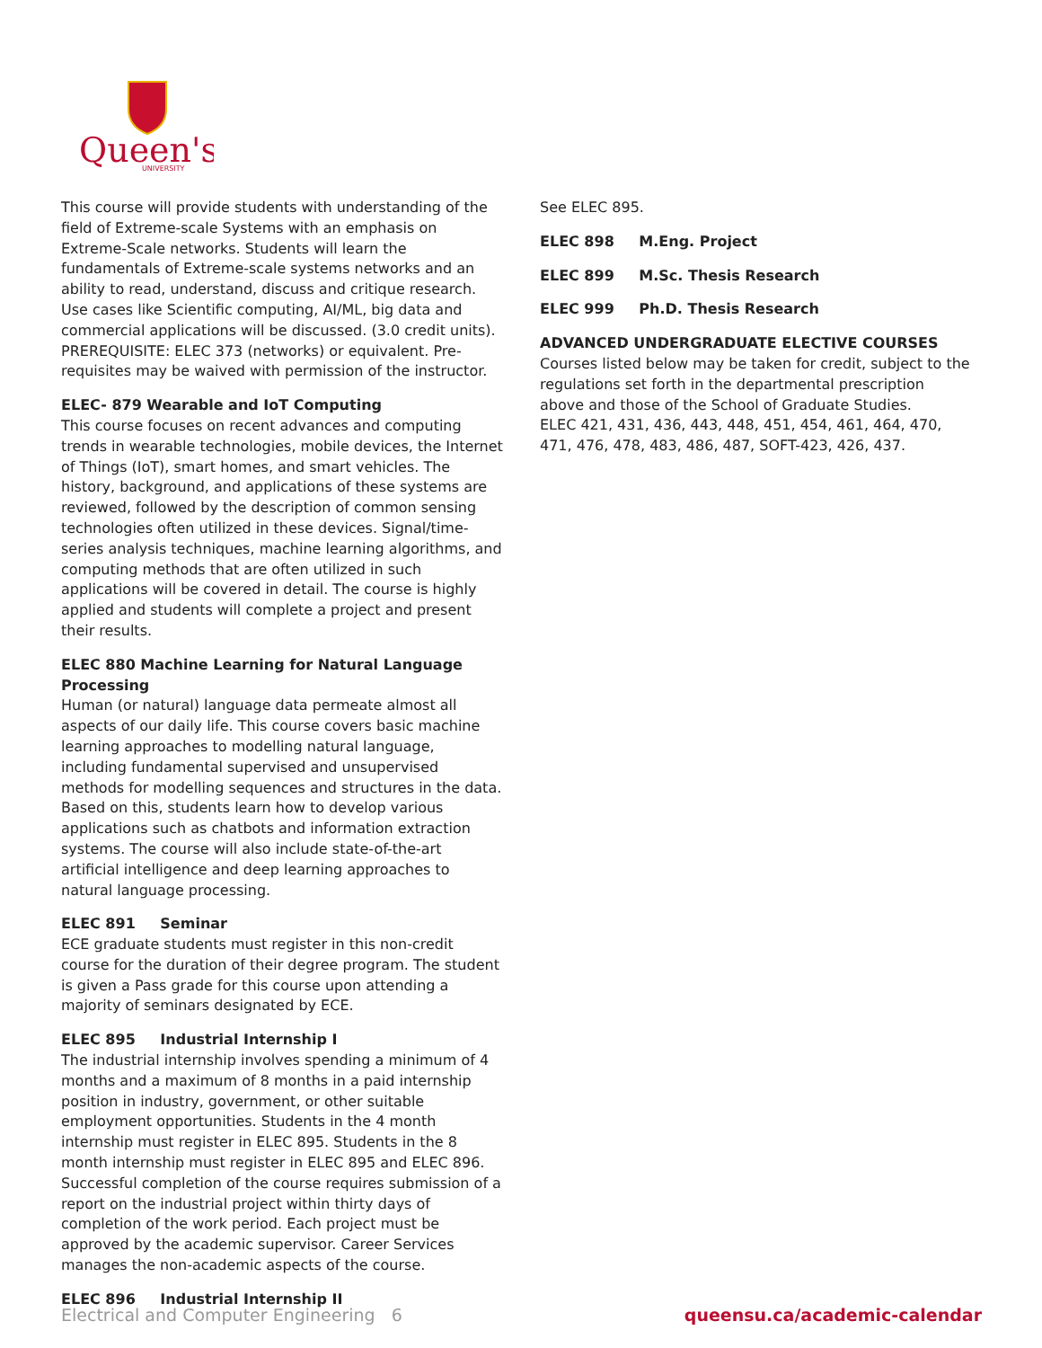Queen's
UNIVERSITY
This course will provide students with understanding of the field of Extreme-scale Systems with an emphasis on Extreme-Scale networks. Students will learn the fundamentals of Extreme-scale systems networks and an ability to read, understand, discuss and critique research. Use cases like Scientific computing, AI/ML, big data and commercial applications will be discussed. (3.0 credit units). PREREQUISITE: ELEC 373 (networks) or equivalent. Pre-requisites may be waived with permission of the instructor.
ELEC- 879 Wearable and IoT Computing
This course focuses on recent advances and computing trends in wearable technologies, mobile devices, the Internet of Things (IoT), smart homes, and smart vehicles. The history, background, and applications of these systems are reviewed, followed by the description of common sensing technologies often utilized in these devices. Signal/time-series analysis techniques, machine learning algorithms, and computing methods that are often utilized in such applications will be covered in detail. The course is highly applied and students will complete a project and present their results.
ELEC 880 Machine Learning for Natural Language Processing
Human (or natural) language data permeate almost all aspects of our daily life. This course covers basic machine learning approaches to modelling natural language, including fundamental supervised and unsupervised methods for modelling sequences and structures in the data. Based on this, students learn how to develop various applications such as chatbots and information extraction systems. The course will also include state-of-the-art artificial intelligence and deep learning approaches to natural language processing.
ELEC 891 Seminar
ECE graduate students must register in this non-credit course for the duration of their degree program. The student is given a Pass grade for this course upon attending a majority of seminars designated by ECE.
ELEC 895 Industrial Internship I
The industrial internship involves spending a minimum of 4 months and a maximum of 8 months in a paid internship position in industry, government, or other suitable employment opportunities. Students in the 4 month internship must register in ELEC 895. Students in the 8 month internship must register in ELEC 895 and ELEC 896. Successful completion of the course requires submission of a report on the industrial project within thirty days of completion of the work period. Each project must be approved by the academic supervisor. Career Services manages the non-academic aspects of the course.
ELEC 896 Industrial Internship II
See ELEC 895.
ELEC 898 M.Eng. Project
ELEC 899 M.Sc. Thesis Research
ELEC 999 Ph.D. Thesis Research
ADVANCED UNDERGRADUATE ELECTIVE COURSES
Courses listed below may be taken for credit, subject to the regulations set forth in the departmental prescription above and those of the School of Graduate Studies.
ELEC 421, 431, 436, 443, 448, 451, 454, 461, 464, 470, 471, 476, 478, 483, 486, 487, SOFT-423, 426, 437.
Electrical and Computer Engineering 6 queensu.ca/academic-calendar